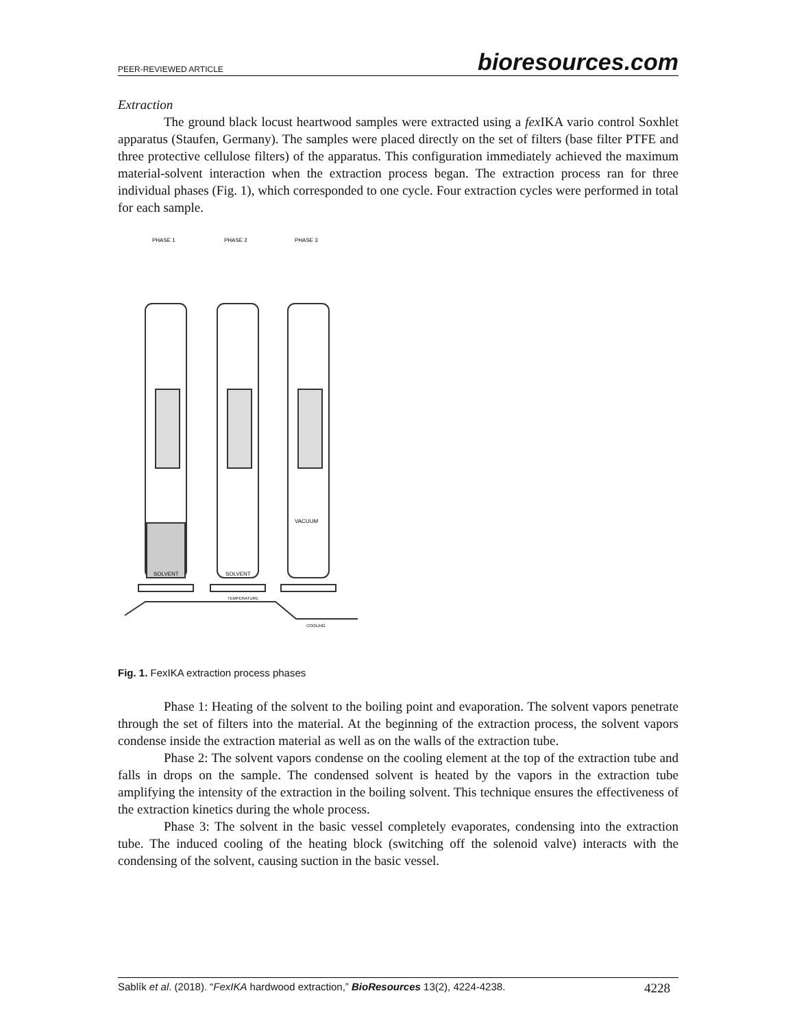PEER-REVIEWED ARTICLE bioresources.com
Extraction
The ground black locust heartwood samples were extracted using a fex IKA vario control Soxhlet apparatus (Staufen, Germany). The samples were placed directly on the set of filters (base filter PTFE and three protective cellulose filters) of the apparatus. This configuration immediately achieved the maximum material-solvent interaction when the extraction process began. The extraction process ran for three individual phases (Fig. 1), which corresponded to one cycle. Four extraction cycles were performed in total for each sample.
PHASE 1
PHASE 2
PHASE 3
SOLVENT
SOLVENT
VACUUM
TEMPERATURE
COOLING
Fig. 1. FexIKA extraction process phases
Phase 1: Heating of the solvent to the boiling point and evaporation. The solvent vapors penetrate through the set of filters into the material. At the beginning of the extraction process, the solvent vapors condense inside the extraction material as well as on the walls of the extraction tube.
Phase 2: The solvent vapors condense on the cooling element at the top of the extraction tube and falls in drops on the sample. The condensed solvent is heated by the vapors in the extraction tube amplifying the intensity of the extraction in the boiling solvent. This technique ensures the effectiveness of the extraction kinetics during the whole process.
Phase 3: The solvent in the basic vessel completely evaporates, condensing into the extraction tube. The induced cooling of the heating block (switching off the solenoid valve) interacts with the condensing of the solvent, causing suction in the basic vessel.
Sablík et al. (2018). “FexIKA hardwood extraction,” BioResources 13(2), 4224-4238. 4228